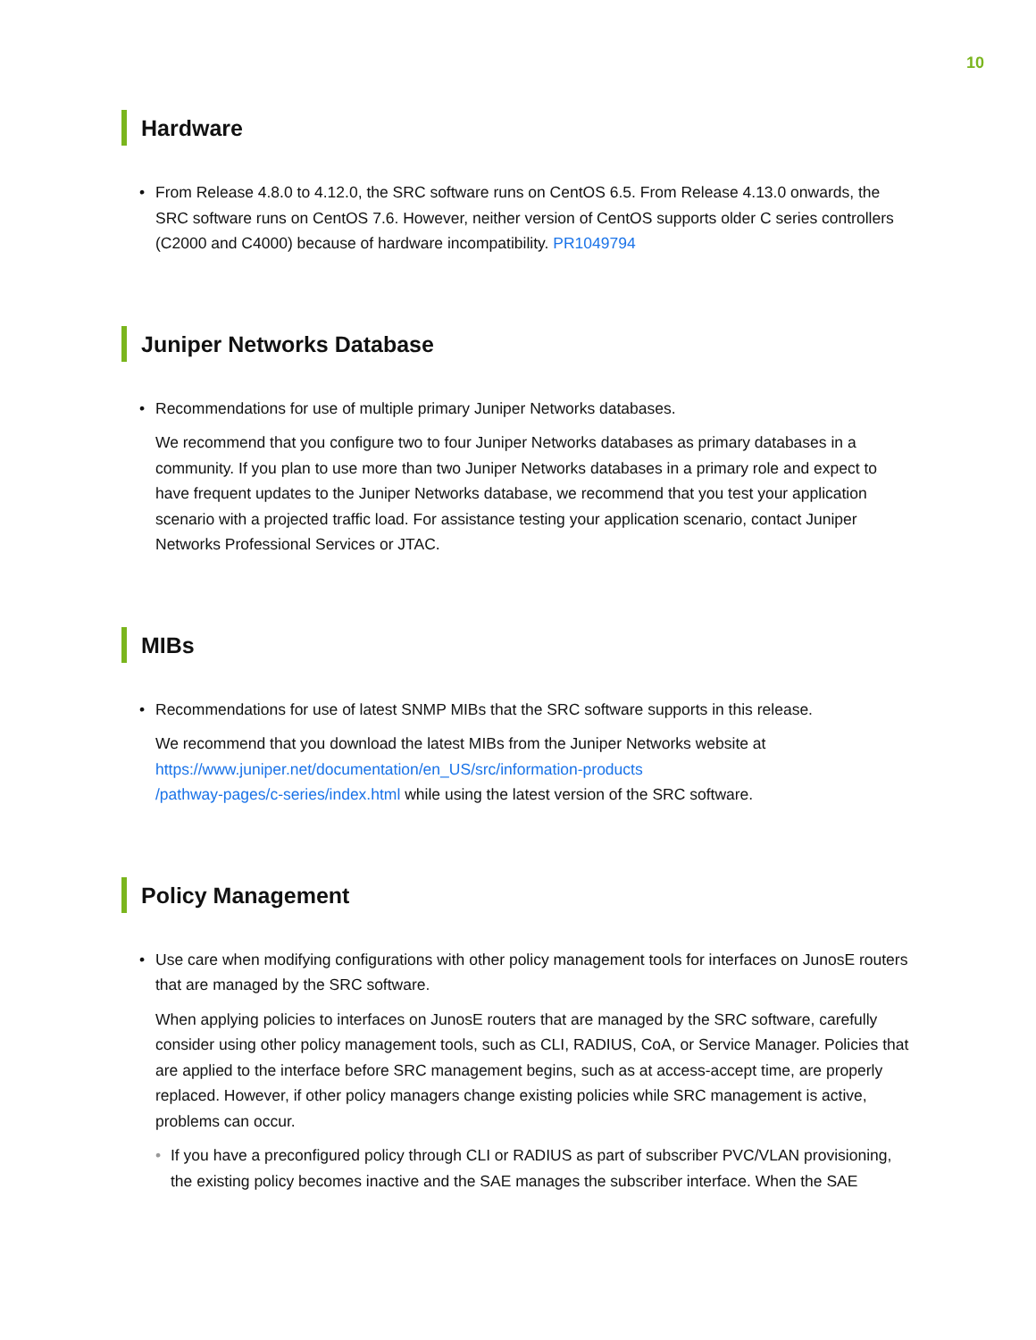10
Hardware
• From Release 4.8.0 to 4.12.0, the SRC software runs on CentOS 6.5. From Release 4.13.0 onwards, the SRC software runs on CentOS 7.6. However, neither version of CentOS supports older C series controllers (C2000 and C4000) because of hardware incompatibility. PR1049794
Juniper Networks Database
• Recommendations for use of multiple primary Juniper Networks databases.
We recommend that you configure two to four Juniper Networks databases as primary databases in a community. If you plan to use more than two Juniper Networks databases in a primary role and expect to have frequent updates to the Juniper Networks database, we recommend that you test your application scenario with a projected traffic load. For assistance testing your application scenario, contact Juniper Networks Professional Services or JTAC.
MIBs
• Recommendations for use of latest SNMP MIBs that the SRC software supports in this release.
We recommend that you download the latest MIBs from the Juniper Networks website at
https://www.juniper.net/documentation/en_US/src/information-products
/pathway-pages/c-series/index.html while using the latest version of the SRC software.
Policy Management
• Use care when modifying configurations with other policy management tools for interfaces on JunosE routers that are managed by the SRC software.
When applying policies to interfaces on JunosE routers that are managed by the SRC software, carefully consider using other policy management tools, such as CLI, RADIUS, CoA, or Service Manager. Policies that are applied to the interface before SRC management begins, such as at access-accept time, are properly replaced. However, if other policy managers change existing policies while SRC management is active, problems can occur.
• If you have a preconfigured policy through CLI or RADIUS as part of subscriber PVC/VLAN provisioning, the existing policy becomes inactive and the SAE manages the subscriber interface. When the SAE